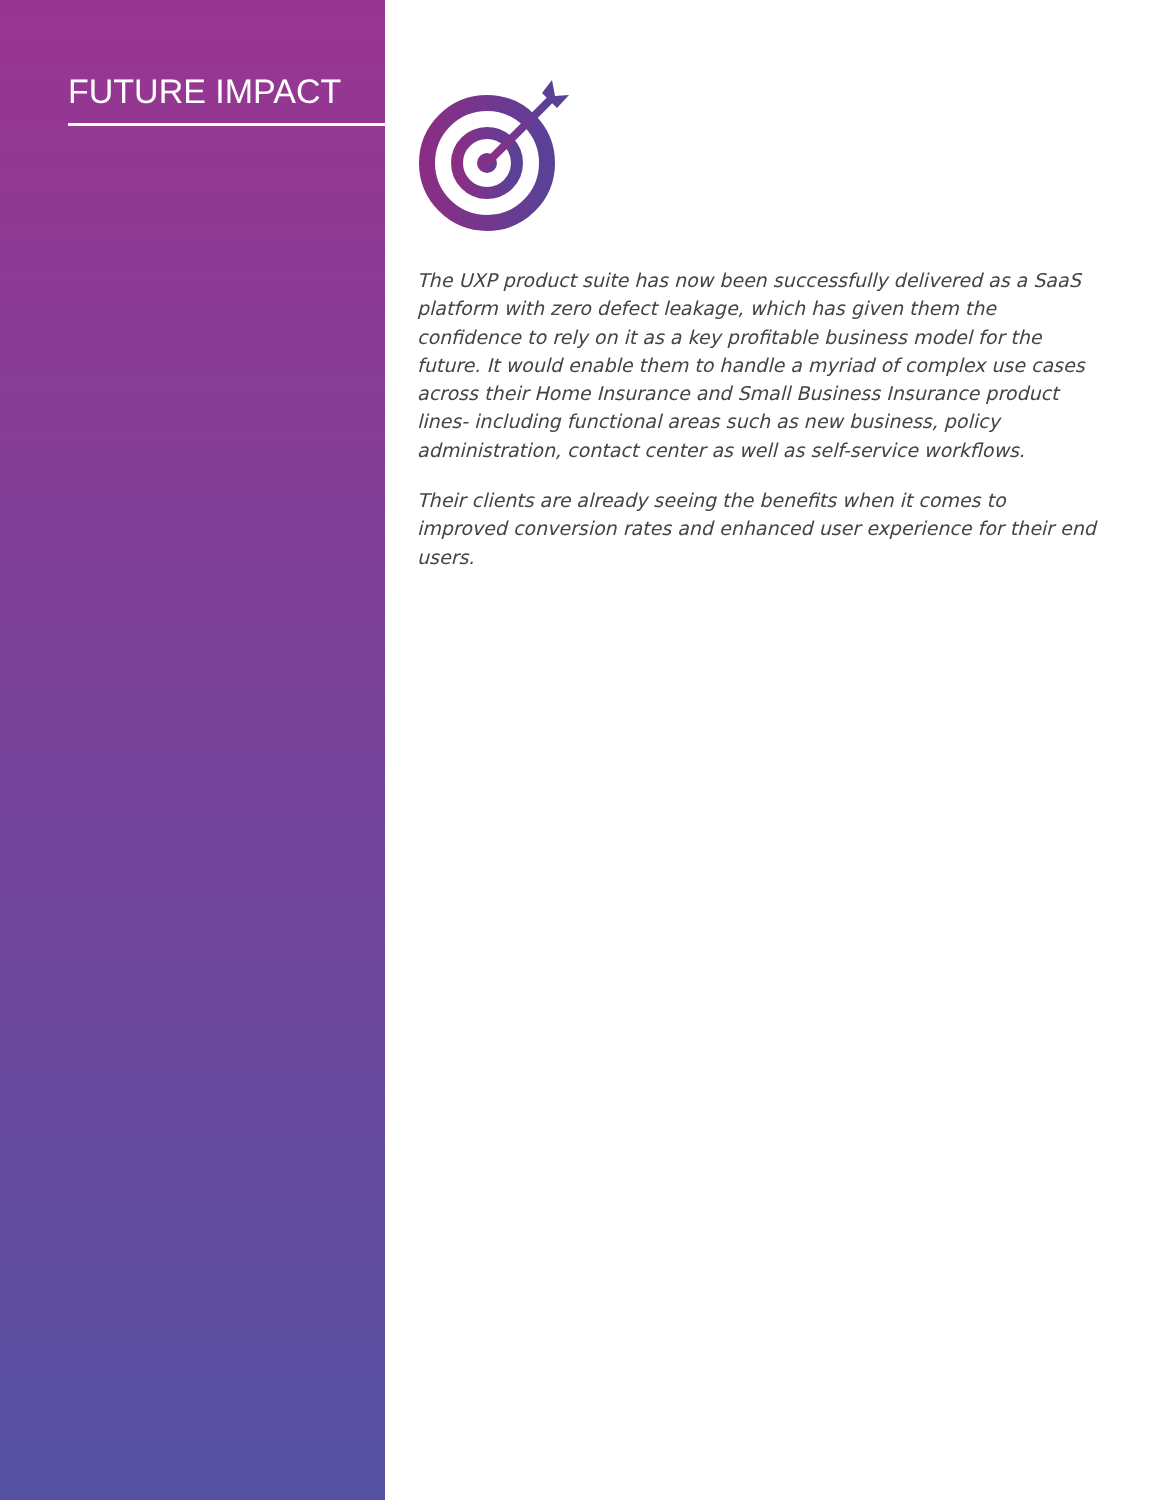FUTURE IMPACT
The UXP product suite has now been successfully delivered as a SaaS platform with zero defect leakage, which has given them the confidence to rely on it as a key profitable business model for the future. It would enable them to handle a myriad of complex use cases across their Home Insurance and Small Business Insurance product lines- including functional areas such as new business, policy administration, contact center as well as self-service workflows.
Their clients are already seeing the benefits when it comes to improved conversion rates and enhanced user experience for their end users.